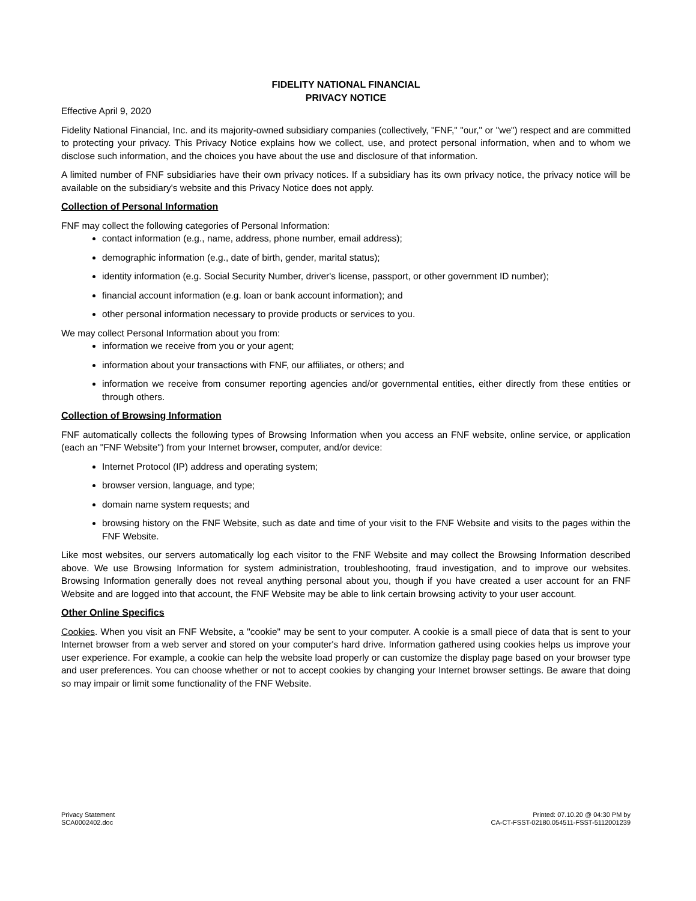FIDELITY NATIONAL FINANCIAL
PRIVACY NOTICE
Effective April 9, 2020
Fidelity National Financial, Inc. and its majority-owned subsidiary companies (collectively, "FNF," "our," or "we") respect and are committed to protecting your privacy. This Privacy Notice explains how we collect, use, and protect personal information, when and to whom we disclose such information, and the choices you have about the use and disclosure of that information.
A limited number of FNF subsidiaries have their own privacy notices. If a subsidiary has its own privacy notice, the privacy notice will be available on the subsidiary's website and this Privacy Notice does not apply.
Collection of Personal Information
FNF may collect the following categories of Personal Information:
contact information (e.g., name, address, phone number, email address);
demographic information (e.g., date of birth, gender, marital status);
identity information (e.g. Social Security Number, driver's license, passport, or other government ID number);
financial account information (e.g. loan or bank account information); and
other personal information necessary to provide products or services to you.
We may collect Personal Information about you from:
information we receive from you or your agent;
information about your transactions with FNF, our affiliates, or others; and
information we receive from consumer reporting agencies and/or governmental entities, either directly from these entities or through others.
Collection of Browsing Information
FNF automatically collects the following types of Browsing Information when you access an FNF website, online service, or application (each an "FNF Website") from your Internet browser, computer, and/or device:
Internet Protocol (IP) address and operating system;
browser version, language, and type;
domain name system requests; and
browsing history on the FNF Website, such as date and time of your visit to the FNF Website and visits to the pages within the FNF Website.
Like most websites, our servers automatically log each visitor to the FNF Website and may collect the Browsing Information described above. We use Browsing Information for system administration, troubleshooting, fraud investigation, and to improve our websites. Browsing Information generally does not reveal anything personal about you, though if you have created a user account for an FNF Website and are logged into that account, the FNF Website may be able to link certain browsing activity to your user account.
Other Online Specifics
Cookies. When you visit an FNF Website, a "cookie" may be sent to your computer. A cookie is a small piece of data that is sent to your Internet browser from a web server and stored on your computer's hard drive. Information gathered using cookies helps us improve your user experience. For example, a cookie can help the website load properly or can customize the display page based on your browser type and user preferences. You can choose whether or not to accept cookies by changing your Internet browser settings. Be aware that doing so may impair or limit some functionality of the FNF Website.
Privacy Statement
SCA0002402.doc
Printed: 07.10.20 @ 04:30 PM by
CA-CT-FSST-02180.054511-FSST-5112001239